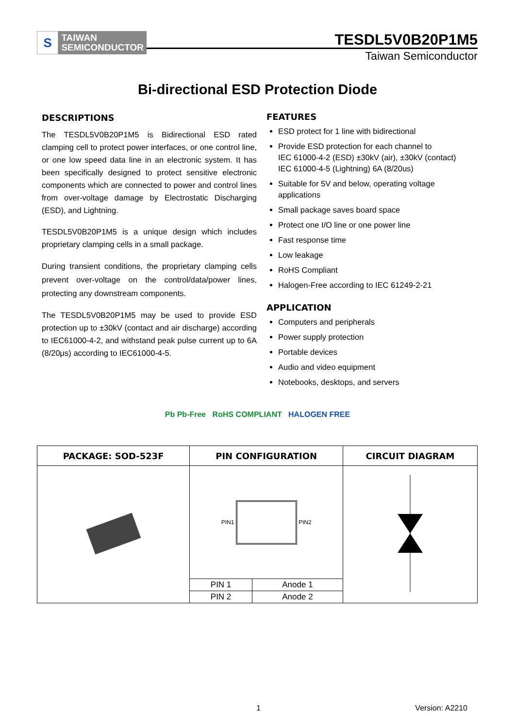S
TAIWAN
SEMICONDUCTOR
TESDL5V0B20P1M5
Taiwan Semiconductor
Bi-directional ESD Protection Diode
DESCRIPTIONS
The TESDL5V0B20P1M5 is Bidirectional ESD rated clamping cell to protect power interfaces, or one control line, or one low speed data line in an electronic system. It has been specifically designed to protect sensitive electronic components which are connected to power and control lines from over-voltage damage by Electrostatic Discharging (ESD), and Lightning.
TESDL5V0B20P1M5 is a unique design which includes proprietary clamping cells in a small package.
During transient conditions, the proprietary clamping cells prevent over-voltage on the control/data/power lines, protecting any downstream components.
The TESDL5V0B20P1M5 may be used to provide ESD protection up to ±30kV (contact and air discharge) according to IEC61000-4-2, and withstand peak pulse current up to 6A (8/20μs) according to IEC61000-4-5.
FEATURES
ESD protect for 1 line with bidirectional
Provide ESD protection for each channel to
IEC 61000-4-2 (ESD) ±30kV (air), ±30kV (contact)
IEC 61000-4-5 (Lightning) 6A (8/20us)
Suitable for 5V and below, operating voltage applications
Small package saves board space
Protect one I/O line or one power line
Fast response time
Low leakage
RoHS Compliant
Halogen-Free according to IEC 61249-2-21
APPLICATION
Computers and peripherals
Power supply protection
Portable devices
Audio and video equipment
Notebooks, desktops, and servers
Pb Pb-Free RoHS COMPLIANT HALOGEN FREE
| PACKAGE: SOD-523F | PIN CONFIGURATION | | CIRCUIT DIAGRAM |
| --- | --- | --- | --- |
| | PIN1 PIN2 | | |
| | PIN 1 | Anode 1 | |
| | PIN 2 | Anode 2 | |
1 Version: A2210